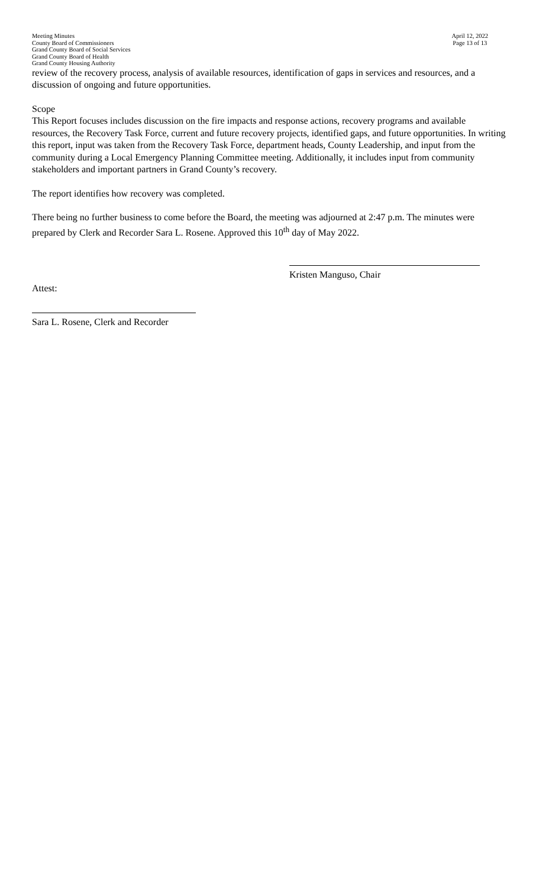Meeting Minutes
County Board of Commissioners
Grand County Board of Social Services
Grand County Board of Health
Grand County Housing Authority
April 12, 2022
Page 13 of 13
review of the recovery process, analysis of available resources, identification of gaps in services and resources, and a discussion of ongoing and future opportunities.
Scope
This Report focuses includes discussion on the fire impacts and response actions, recovery programs and available resources, the Recovery Task Force, current and future recovery projects, identified gaps, and future opportunities. In writing this report, input was taken from the Recovery Task Force, department heads, County Leadership, and input from the community during a Local Emergency Planning Committee meeting. Additionally, it includes input from community stakeholders and important partners in Grand County’s recovery.
The report identifies how recovery was completed.
There being no further business to come before the Board, the meeting was adjourned at 2:47 p.m. The minutes were prepared by Clerk and Recorder Sara L. Rosene. Approved this 10<sup>th</sup> day of May 2022.
Kristen Manguso, Chair
Attest:
Sara L. Rosene, Clerk and Recorder